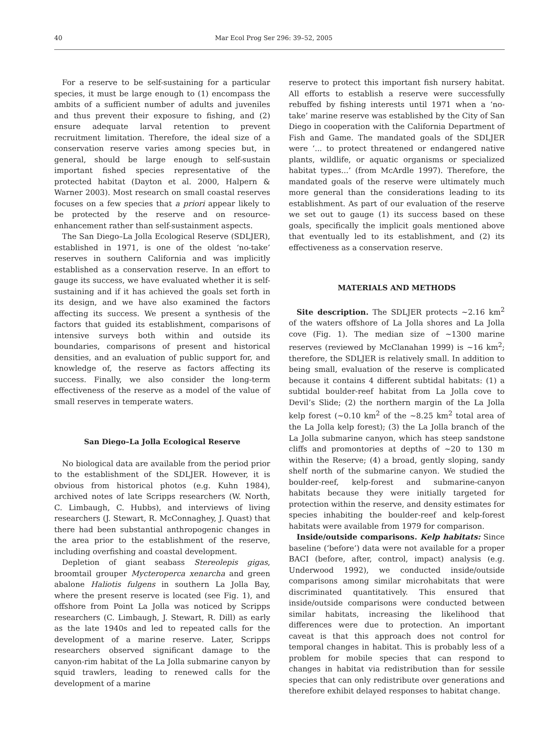40 Mar Ecol Prog Ser 296: 39–52, 2005
For a reserve to be self-sustaining for a particular species, it must be large enough to (1) encompass the ambits of a sufficient number of adults and juveniles and thus prevent their exposure to fishing, and (2) ensure adequate larval retention to prevent recruitment limitation. Therefore, the ideal size of a conservation reserve varies among species but, in general, should be large enough to self-sustain important fished species representative of the protected habitat (Dayton et al. 2000, Halpern & Warner 2003). Most research on small coastal reserves focuses on a few species that a priori appear likely to be protected by the reserve and on resource-enhancement rather than self-sustainment aspects.
The San Diego–La Jolla Ecological Reserve (SDLJER), established in 1971, is one of the oldest ‘no-take’ reserves in southern California and was implicitly established as a conservation reserve. In an effort to gauge its success, we have evaluated whether it is self-sustaining and if it has achieved the goals set forth in its design, and we have also examined the factors affecting its success. We present a synthesis of the factors that guided its establishment, comparisons of intensive surveys both within and outside its boundaries, comparisons of present and historical densities, and an evaluation of public support for, and knowledge of, the reserve as factors affecting its success. Finally, we also consider the long-term effectiveness of the reserve as a model of the value of small reserves in temperate waters.
San Diego–La Jolla Ecological Reserve
No biological data are available from the period prior to the establishment of the SDLJER. However, it is obvious from historical photos (e.g. Kuhn 1984), archived notes of late Scripps researchers (W. North, C. Limbaugh, C. Hubbs), and interviews of living researchers (J. Stewart, R. McConnaghey, J. Quast) that there had been substantial anthropogenic changes in the area prior to the establishment of the reserve, including overfishing and coastal development.
Depletion of giant seabass Stereolepis gigas, broomtail grouper Mycteroperca xenarcha and green abalone Haliotis fulgens in southern La Jolla Bay, where the present reserve is located (see Fig. 1), and offshore from Point La Jolla was noticed by Scripps researchers (C. Limbaugh, J. Stewart, R. Dill) as early as the late 1940s and led to repeated calls for the development of a marine reserve. Later, Scripps researchers observed significant damage to the canyon-rim habitat of the La Jolla submarine canyon by squid trawlers, leading to renewed calls for the development of a marine
reserve to protect this important fish nursery habitat. All efforts to establish a reserve were successfully rebuffed by fishing interests until 1971 when a ‘no-take’ marine reserve was established by the City of San Diego in cooperation with the California Department of Fish and Game. The mandated goals of the SDLJER were ‘... to protect threatened or endangered native plants, wildlife, or aquatic organisms or specialized habitat types...’ (from McArdle 1997). Therefore, the mandated goals of the reserve were ultimately much more general than the considerations leading to its establishment. As part of our evaluation of the reserve we set out to gauge (1) its success based on these goals, specifically the implicit goals mentioned above that eventually led to its establishment, and (2) its effectiveness as a conservation reserve.
MATERIALS AND METHODS
Site description. The SDLJER protects ~2.16 km<sup>2</sup> of the waters offshore of La Jolla shores and La Jolla cove (Fig. 1). The median size of ~1300 marine reserves (reviewed by McClanahan 1999) is ~16 km<sup>2</sup>; therefore, the SDLJER is relatively small. In addition to being small, evaluation of the reserve is complicated because it contains 4 different subtidal habitats: (1) a subtidal boulder-reef habitat from La Jolla cove to Devil’s Slide; (2) the northern margin of the La Jolla kelp forest (~0.10 km<sup>2</sup> of the ~8.25 km<sup>2</sup> total area of the La Jolla kelp forest); (3) the La Jolla branch of the La Jolla submarine canyon, which has steep sandstone cliffs and promontories at depths of ~20 to 130 m within the Reserve; (4) a broad, gently sloping, sandy shelf north of the submarine canyon. We studied the boulder-reef, kelp-forest and submarine-canyon habitats because they were initially targeted for protection within the reserve, and density estimates for species inhabiting the boulder-reef and kelp-forest habitats were available from 1979 for comparison.
Inside/outside comparisons. Kelp habitats: Since baseline (‘before’) data were not available for a proper BACI (before, after, control, impact) analysis (e.g. Underwood 1992), we conducted inside/outside comparisons among similar microhabitats that were discriminated quantitatively. This ensured that inside/outside comparisons were conducted between similar habitats, increasing the likelihood that differences were due to protection. An important caveat is that this approach does not control for temporal changes in habitat. This is probably less of a problem for mobile species that can respond to changes in habitat via redistribution than for sessile species that can only redistribute over generations and therefore exhibit delayed responses to habitat change.